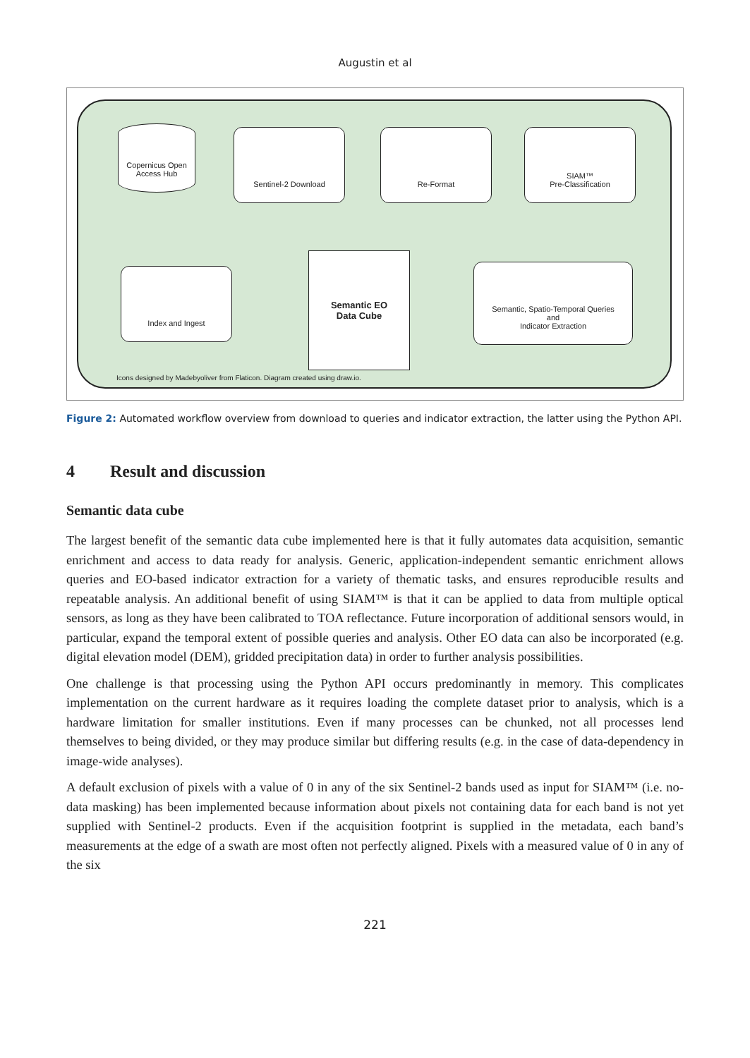Augustin et al
Copernicus Open Access Hub
Sentinel-2 Download Re-Format
SIAM™
Pre-Classification
Index and Ingest
Semantic EO
Data Cube
Semantic, Spatio-Temporal Queries
and
Indicator Extraction
Icons designed by Madebyoliver from Flaticon. Diagram created using draw.io.
Figure 2: Automated workflow overview from download to queries and indicator extraction, the latter using the Python API.
4 Result and discussion
Semantic data cube
The largest benefit of the semantic data cube implemented here is that it fully automates data acquisition, semantic enrichment and access to data ready for analysis. Generic, application-independent semantic enrichment allows queries and EO-based indicator extraction for a variety of thematic tasks, and ensures reproducible results and repeatable analysis. An additional benefit of using SIAM™ is that it can be applied to data from multiple optical sensors, as long as they have been calibrated to TOA reflectance. Future incorporation of additional sensors would, in particular, expand the temporal extent of possible queries and analysis. Other EO data can also be incorporated (e.g. digital elevation model (DEM), gridded precipitation data) in order to further analysis possibilities.
One challenge is that processing using the Python API occurs predominantly in memory. This complicates implementation on the current hardware as it requires loading the complete dataset prior to analysis, which is a hardware limitation for smaller institutions. Even if many processes can be chunked, not all processes lend themselves to being divided, or they may produce similar but differing results (e.g. in the case of data-dependency in image-wide analyses).
A default exclusion of pixels with a value of 0 in any of the six Sentinel-2 bands used as input for SIAM™ (i.e. no-data masking) has been implemented because information about pixels not containing data for each band is not yet supplied with Sentinel-2 products. Even if the acquisition footprint is supplied in the metadata, each band’s measurements at the edge of a swath are most often not perfectly aligned. Pixels with a measured value of 0 in any of the six
221